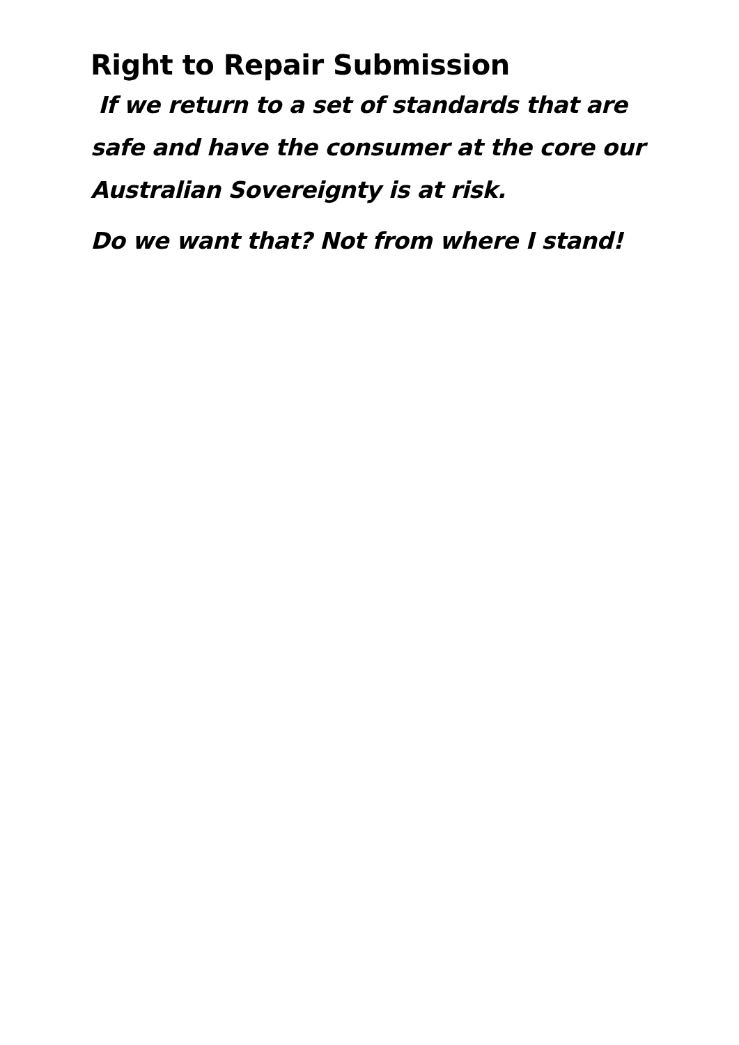Right to Repair Submission
If we return to a set of standards that are safe and have the consumer at the core our Australian Sovereignty is at risk.
Do we want that? Not from where I stand!